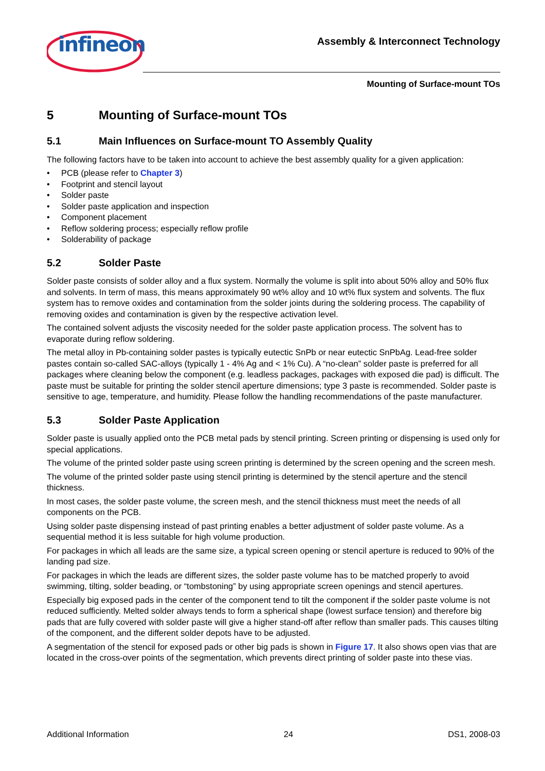infineon
Assembly & Interconnect Technology
Mounting of Surface-mount TOs
5 Mounting of Surface-mount TOs
5.1 Main Influences on Surface-mount TO Assembly Quality
The following factors have to be taken into account to achieve the best assembly quality for a given application:
• PCB (please refer to Chapter 3)
• Footprint and stencil layout
• Solder paste
• Solder paste application and inspection
• Component placement
• Reflow soldering process; especially reflow profile
• Solderability of package
5.2 Solder Paste
Solder paste consists of solder alloy and a flux system. Normally the volume is split into about 50% alloy and 50% flux and solvents. In term of mass, this means approximately 90 wt% alloy and 10 wt% flux system and solvents. The flux system has to remove oxides and contamination from the solder joints during the soldering process. The capability of removing oxides and contamination is given by the respective activation level.
The contained solvent adjusts the viscosity needed for the solder paste application process. The solvent has to evaporate during reflow soldering.
The metal alloy in Pb-containing solder pastes is typically eutectic SnPb or near eutectic SnPbAg. Lead-free solder pastes contain so-called SAC-alloys (typically 1 - 4% Ag and < 1% Cu). A “no-clean” solder paste is preferred for all packages where cleaning below the component (e.g. leadless packages, packages with exposed die pad) is difficult. The paste must be suitable for printing the solder stencil aperture dimensions; type 3 paste is recommended. Solder paste is sensitive to age, temperature, and humidity. Please follow the handling recommendations of the paste manufacturer.
5.3 Solder Paste Application
Solder paste is usually applied onto the PCB metal pads by stencil printing. Screen printing or dispensing is used only for special applications.
The volume of the printed solder paste using screen printing is determined by the screen opening and the screen mesh.
The volume of the printed solder paste using stencil printing is determined by the stencil aperture and the stencil thickness.
In most cases, the solder paste volume, the screen mesh, and the stencil thickness must meet the needs of all components on the PCB.
Using solder paste dispensing instead of past printing enables a better adjustment of solder paste volume. As a sequential method it is less suitable for high volume production.
For packages in which all leads are the same size, a typical screen opening or stencil aperture is reduced to 90% of the landing pad size.
For packages in which the leads are different sizes, the solder paste volume has to be matched properly to avoid swimming, tilting, solder beading, or “tombstoning” by using appropriate screen openings and stencil apertures.
Especially big exposed pads in the center of the component tend to tilt the component if the solder paste volume is not reduced sufficiently. Melted solder always tends to form a spherical shape (lowest surface tension) and therefore big pads that are fully covered with solder paste will give a higher stand-off after reflow than smaller pads. This causes tilting of the component, and the different solder depots have to be adjusted.
A segmentation of the stencil for exposed pads or other big pads is shown in Figure 17. It also shows open vias that are located in the cross-over points of the segmentation, which prevents direct printing of solder paste into these vias.
Additional Information 24 DS1, 2008-03